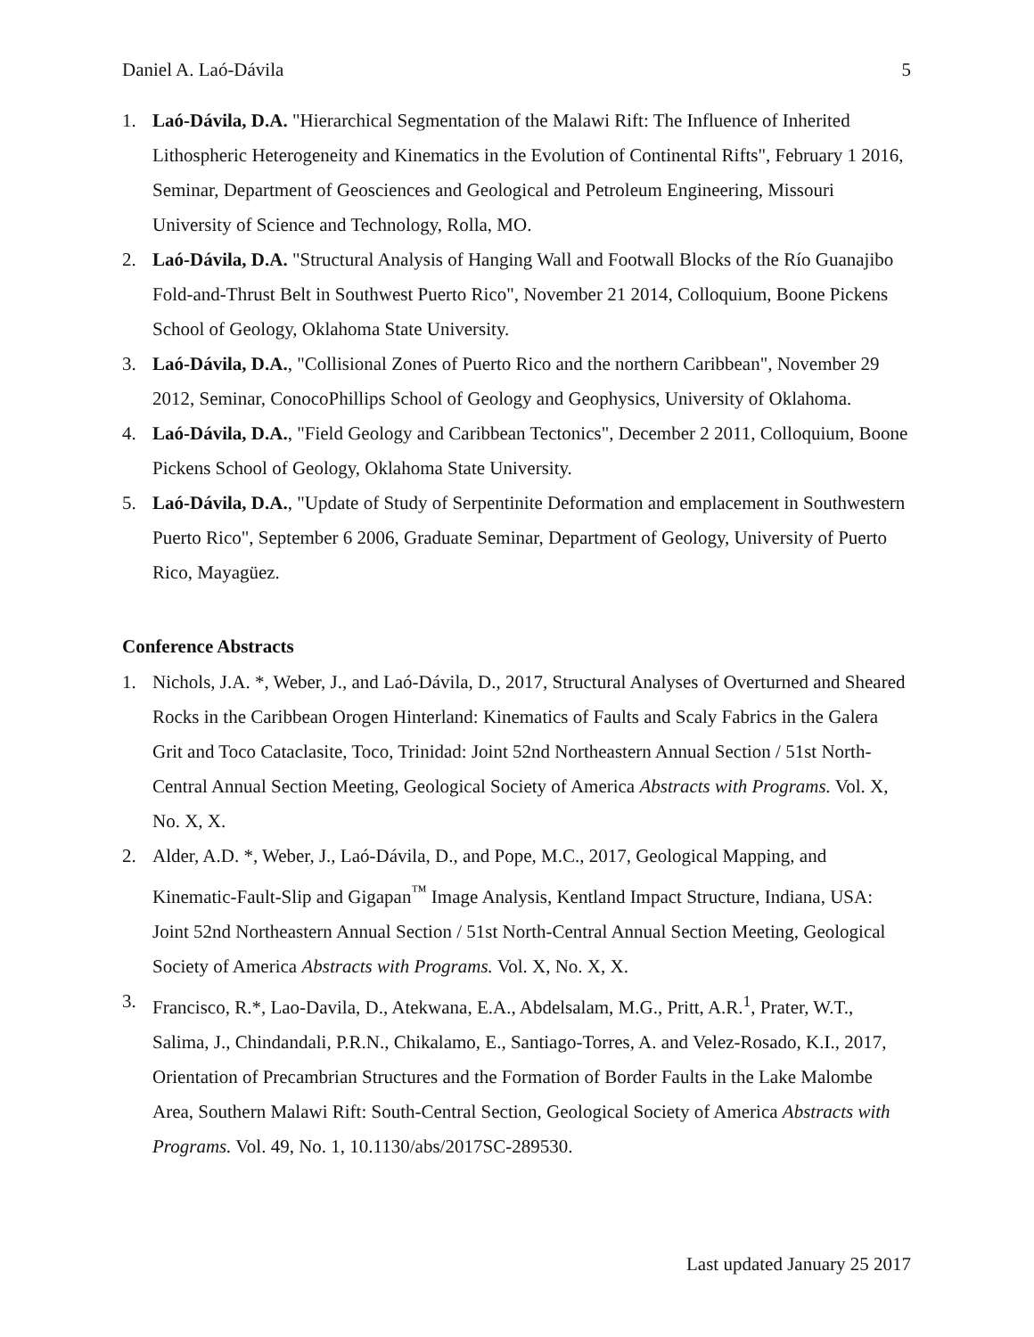Daniel A. Laó-Dávila 5
1. Laó-Dávila, D.A. "Hierarchical Segmentation of the Malawi Rift: The Influence of Inherited Lithospheric Heterogeneity and Kinematics in the Evolution of Continental Rifts", February 1 2016, Seminar, Department of Geosciences and Geological and Petroleum Engineering, Missouri University of Science and Technology, Rolla, MO.
2. Laó-Dávila, D.A. "Structural Analysis of Hanging Wall and Footwall Blocks of the Río Guanajibo Fold-and-Thrust Belt in Southwest Puerto Rico", November 21 2014, Colloquium, Boone Pickens School of Geology, Oklahoma State University.
3. Laó-Dávila, D.A., "Collisional Zones of Puerto Rico and the northern Caribbean", November 29 2012, Seminar, ConocoPhillips School of Geology and Geophysics, University of Oklahoma.
4. Laó-Dávila, D.A., "Field Geology and Caribbean Tectonics", December 2 2011, Colloquium, Boone Pickens School of Geology, Oklahoma State University.
5. Laó-Dávila, D.A., "Update of Study of Serpentinite Deformation and emplacement in Southwestern Puerto Rico", September 6 2006, Graduate Seminar, Department of Geology, University of Puerto Rico, Mayagüez.
Conference Abstracts
1. Nichols, J.A. *, Weber, J., and Laó-Dávila, D., 2017, Structural Analyses of Overturned and Sheared Rocks in the Caribbean Orogen Hinterland: Kinematics of Faults and Scaly Fabrics in the Galera Grit and Toco Cataclasite, Toco, Trinidad: Joint 52nd Northeastern Annual Section / 51st North-Central Annual Section Meeting, Geological Society of America Abstracts with Programs. Vol. X, No. X, X.
2. Alder, A.D. *, Weber, J., Laó-Dávila, D., and Pope, M.C., 2017, Geological Mapping, and Kinematic-Fault-Slip and Gigapan<sup>™</sup> Image Analysis, Kentland Impact Structure, Indiana, USA: Joint 52nd Northeastern Annual Section / 51st North-Central Annual Section Meeting, Geological Society of America Abstracts with Programs. Vol. X, No. X, X.
3. Francisco, R.*, Lao-Davila, D., Atekwana, E.A., Abdelsalam, M.G., Pritt, A.R.<sup>1</sup>, Prater, W.T., Salima, J., Chindandali, P.R.N., Chikalamo, E., Santiago-Torres, A. and Velez-Rosado, K.I., 2017, Orientation of Precambrian Structures and the Formation of Border Faults in the Lake Malombe Area, Southern Malawi Rift: South-Central Section, Geological Society of America Abstracts with Programs. Vol. 49, No. 1, 10.1130/abs/2017SC-289530.
Last updated January 25 2017